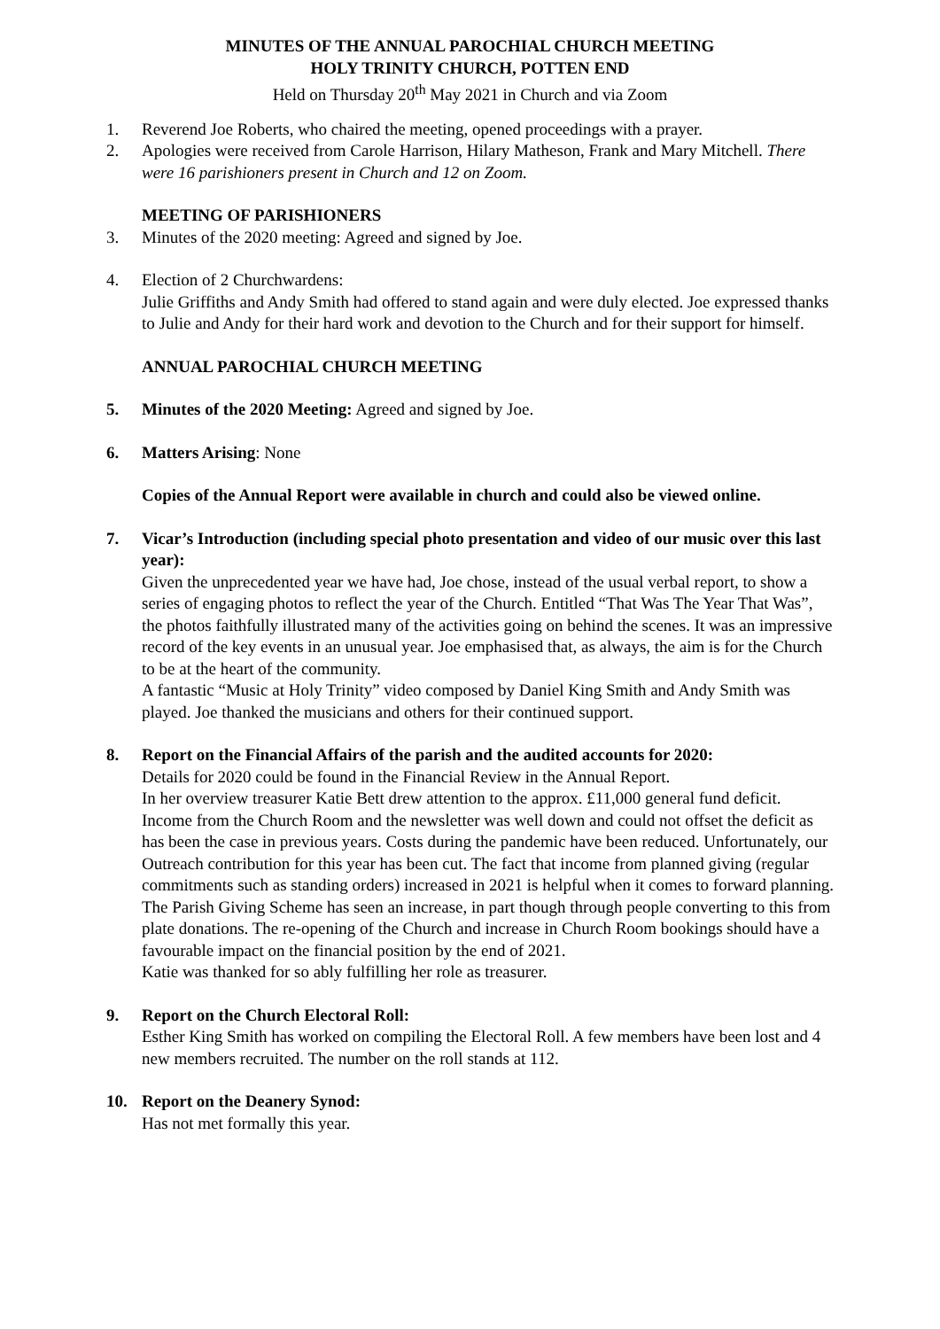MINUTES OF THE ANNUAL PAROCHIAL CHURCH MEETING
HOLY TRINITY CHURCH, POTTEN END
Held on Thursday 20<sup>th</sup> May 2021 in Church and via Zoom
1. Reverend Joe Roberts, who chaired the meeting, opened proceedings with a prayer.
2. Apologies were received from Carole Harrison, Hilary Matheson, Frank and Mary Mitchell. There were 16 parishioners present in Church and 12 on Zoom.
MEETING OF PARISHIONERS
3. Minutes of the 2020 meeting: Agreed and signed by Joe.
4. Election of 2 Churchwardens:
Julie Griffiths and Andy Smith had offered to stand again and were duly elected. Joe expressed thanks to Julie and Andy for their hard work and devotion to the Church and for their support for himself.
ANNUAL PAROCHIAL CHURCH MEETING
5. Minutes of the 2020 Meeting: Agreed and signed by Joe.
6. Matters Arising: None
Copies of the Annual Report were available in church and could also be viewed online.
7. Vicar’s Introduction (including special photo presentation and video of our music over this last year):
Given the unprecedented year we have had, Joe chose, instead of the usual verbal report, to show a series of engaging photos to reflect the year of the Church. Entitled “That Was The Year That Was”, the photos faithfully illustrated many of the activities going on behind the scenes. It was an impressive record of the key events in an unusual year. Joe emphasised that, as always, the aim is for the Church to be at the heart of the community.
A fantastic “Music at Holy Trinity” video composed by Daniel King Smith and Andy Smith was played. Joe thanked the musicians and others for their continued support.
8. Report on the Financial Affairs of the parish and the audited accounts for 2020:
Details for 2020 could be found in the Financial Review in the Annual Report.
In her overview treasurer Katie Bett drew attention to the approx. £11,000 general fund deficit. Income from the Church Room and the newsletter was well down and could not offset the deficit as has been the case in previous years. Costs during the pandemic have been reduced. Unfortunately, our Outreach contribution for this year has been cut. The fact that income from planned giving (regular commitments such as standing orders) increased in 2021 is helpful when it comes to forward planning. The Parish Giving Scheme has seen an increase, in part though through people converting to this from plate donations. The re-opening of the Church and increase in Church Room bookings should have a favourable impact on the financial position by the end of 2021.
Katie was thanked for so ably fulfilling her role as treasurer.
9. Report on the Church Electoral Roll:
Esther King Smith has worked on compiling the Electoral Roll. A few members have been lost and 4 new members recruited. The number on the roll stands at 112.
10. Report on the Deanery Synod:
Has not met formally this year.